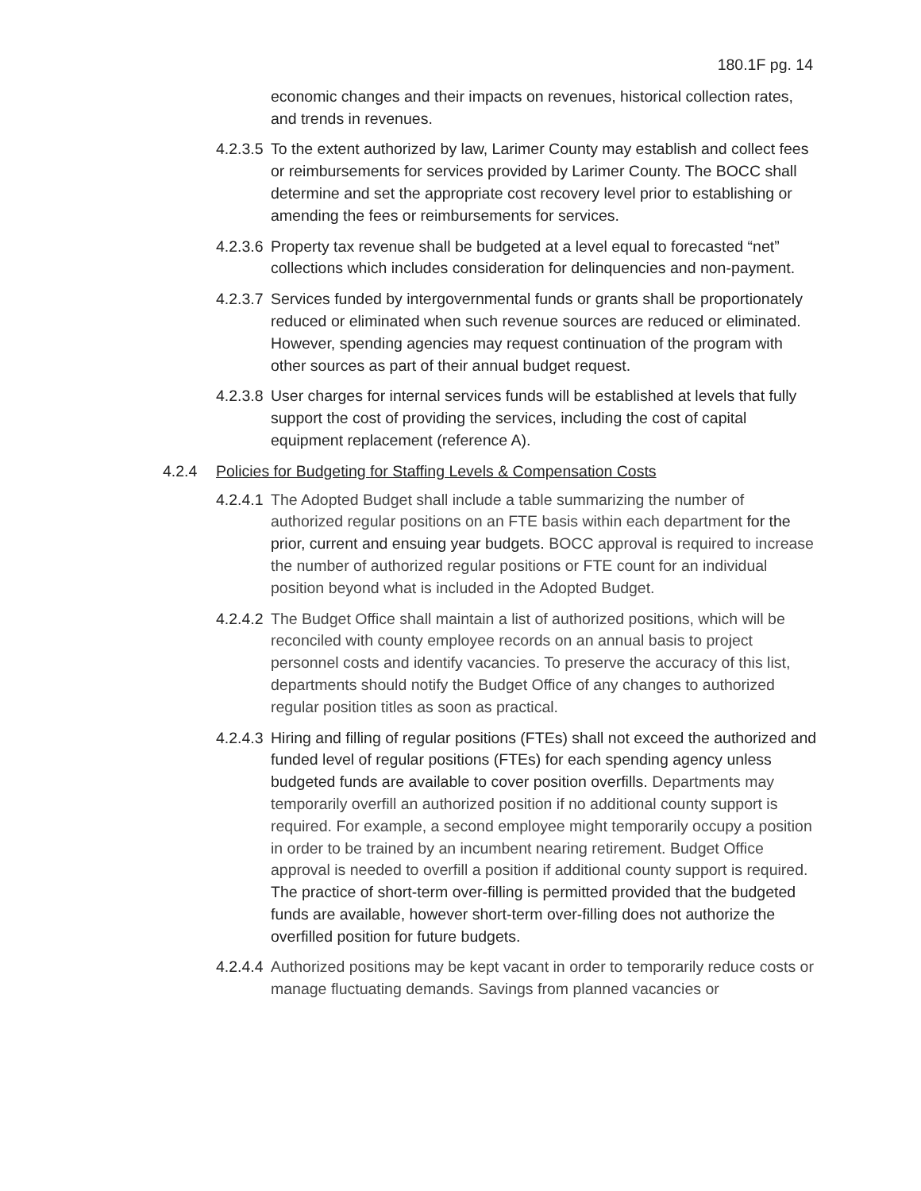180.1F pg. 14
economic changes and their impacts on revenues, historical collection rates, and trends in revenues.
4.2.3.5 To the extent authorized by law, Larimer County may establish and collect fees or reimbursements for services provided by Larimer County. The BOCC shall determine and set the appropriate cost recovery level prior to establishing or amending the fees or reimbursements for services.
4.2.3.6 Property tax revenue shall be budgeted at a level equal to forecasted “net” collections which includes consideration for delinquencies and non-payment.
4.2.3.7 Services funded by intergovernmental funds or grants shall be proportionately reduced or eliminated when such revenue sources are reduced or eliminated. However, spending agencies may request continuation of the program with other sources as part of their annual budget request.
4.2.3.8 User charges for internal services funds will be established at levels that fully support the cost of providing the services, including the cost of capital equipment replacement (reference A).
4.2.4 Policies for Budgeting for Staffing Levels & Compensation Costs
4.2.4.1 The Adopted Budget shall include a table summarizing the number of authorized regular positions on an FTE basis within each department for the prior, current and ensuing year budgets. BOCC approval is required to increase the number of authorized regular positions or FTE count for an individual position beyond what is included in the Adopted Budget.
4.2.4.2 The Budget Office shall maintain a list of authorized positions, which will be reconciled with county employee records on an annual basis to project personnel costs and identify vacancies. To preserve the accuracy of this list, departments should notify the Budget Office of any changes to authorized regular position titles as soon as practical.
4.2.4.3 Hiring and filling of regular positions (FTEs) shall not exceed the authorized and funded level of regular positions (FTEs) for each spending agency unless budgeted funds are available to cover position overfills. Departments may temporarily overfill an authorized position if no additional county support is required. For example, a second employee might temporarily occupy a position in order to be trained by an incumbent nearing retirement. Budget Office approval is needed to overfill a position if additional county support is required. The practice of short-term over-filling is permitted provided that the budgeted funds are available, however short-term over-filling does not authorize the overfilled position for future budgets.
4.2.4.4 Authorized positions may be kept vacant in order to temporarily reduce costs or manage fluctuating demands. Savings from planned vacancies or